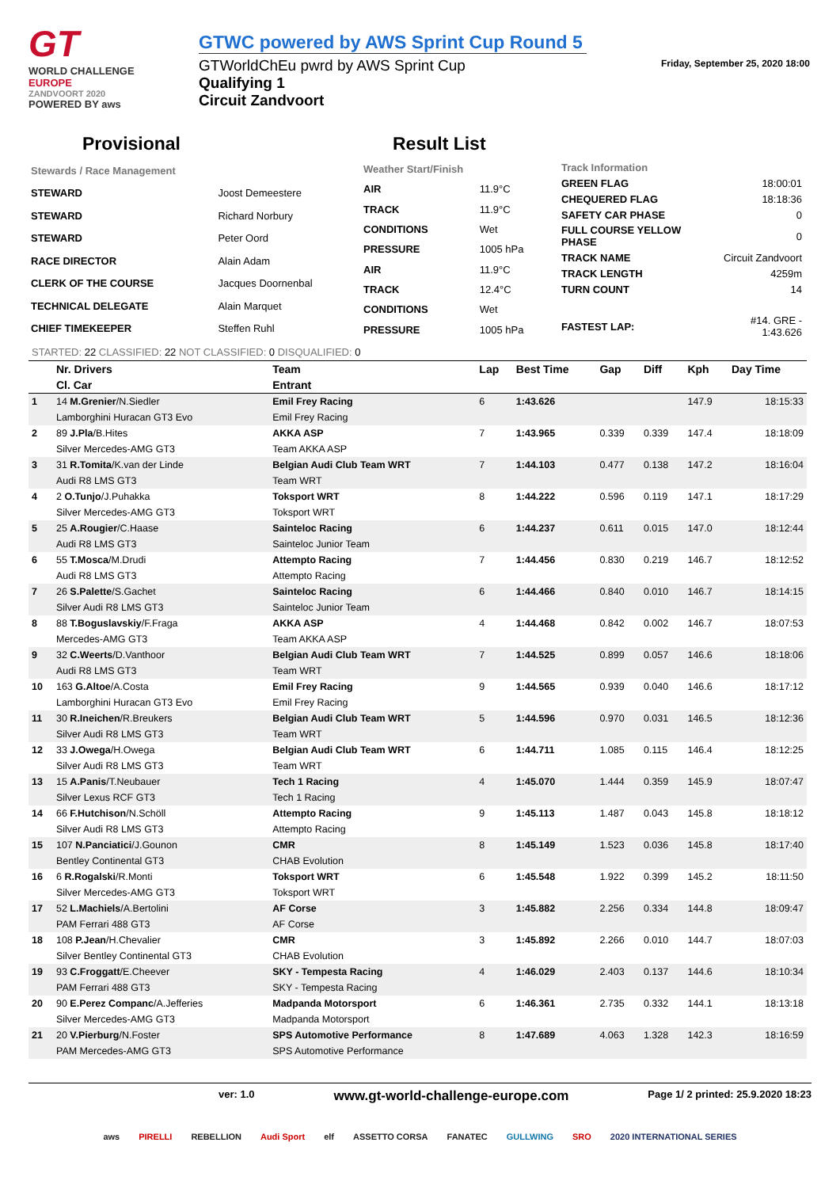GT
WORLD CHALLENGE
EUROPE
ZANDVOORT 2020
POWERED BY aws
GTWC powered by AWS Sprint Cup Round 5
GTWorldChEu pwrd by AWS Sprint Cup
Qualifying 1
Circuit Zandvoort
Friday, September 25, 2020 18:00
Provisional Result List
| Stewards / Race Management | |
| STEWARD | Joost Demeestere |
| STEWARD | Richard Norbury |
| STEWARD | Peter Oord |
| RACE DIRECTOR | Alain Adam |
| CLERK OF THE COURSE | Jacques Doornenbal |
| TECHNICAL DELEGATE | Alain Marquet |
| CHIEF TIMEKEEPER | Steffen Ruhl |
| Weather Start/Finish | |
| AIR | 11.9°C |
| TRACK | 11.9°C |
| CONDITIONS | Wet |
| PRESSURE | 1005 hPa |
| AIR | 11.9°C |
| TRACK | 12.4°C |
| CONDITIONS | Wet |
| PRESSURE | 1005 hPa |
| Track Information | |
| GREEN FLAG | 18:00:01 |
| CHEQUERED FLAG | 18:18:36 |
| SAFETY CAR PHASE | 0 |
| FULL COURSE YELLOW PHASE | 0 |
| TRACK NAME | Circuit Zandvoort |
| TRACK LENGTH | 4259m |
| TURN COUNT | 14 |
| FASTEST LAP: | #14. GRE - 1:43.626 |
STARTED: 22 CLASSIFIED: 22 NOT CLASSIFIED: 0 DISQUALIFIED: 0
| | Nr. Drivers | Team | Lap | Best Time | Gap | Diff | Kph | Day Time |
| --- | --- | --- | --- | --- | --- | --- | --- | --- |
| | Cl. Car | Entrant | | | | | | |
| 1 | 14 M.Grenier /N.Siedler | Emil Frey Racing | 6 | 1:43.626 | | | 147.9 | 18:15:33 |
| | Lamborghini Huracan GT3 Evo | Emil Frey Racing | | | | | | |
| 2 | 89 J.Pla /B.Hites | AKKA ASP | 7 | 1:43.965 | 0.339 | 0.339 | 147.4 | 18:18:09 |
| | Silver Mercedes-AMG GT3 | Team AKKA ASP | | | | | | |
| 3 | 31 R.Tomita /K.van der Linde | Belgian Audi Club Team WRT | 7 | 1:44.103 | 0.477 | 0.138 | 147.2 | 18:16:04 |
| | Audi R8 LMS GT3 | Team WRT | | | | | | |
| 4 | 2 O.Tunjo /J.Puhakka | Toksport WRT | 8 | 1:44.222 | 0.596 | 0.119 | 147.1 | 18:17:29 |
| | Silver Mercedes-AMG GT3 | Toksport WRT | | | | | | |
| 5 | 25 A.Rougier /C.Haase | Sainteloc Racing | 6 | 1:44.237 | 0.611 | 0.015 | 147.0 | 18:12:44 |
| | Audi R8 LMS GT3 | Sainteloc Junior Team | | | | | | |
| 6 | 55 T.Mosca /M.Drudi | Attempto Racing | 7 | 1:44.456 | 0.830 | 0.219 | 146.7 | 18:12:52 |
| | Audi R8 LMS GT3 | Attempto Racing | | | | | | |
| 7 | 26 S.Palette /S.Gachet | Sainteloc Racing | 6 | 1:44.466 | 0.840 | 0.010 | 146.7 | 18:14:15 |
| | Silver Audi R8 LMS GT3 | Sainteloc Junior Team | | | | | | |
| 8 | 88 T.Boguslavskiy /F.Fraga | AKKA ASP | 4 | 1:44.468 | 0.842 | 0.002 | 146.7 | 18:07:53 |
| | Mercedes-AMG GT3 | Team AKKA ASP | | | | | | |
| 9 | 32 C.Weerts /D.Vanthoor | Belgian Audi Club Team WRT | 7 | 1:44.525 | 0.899 | 0.057 | 146.6 | 18:18:06 |
| | Audi R8 LMS GT3 | Team WRT | | | | | | |
| 10 | 163 G.Altoe /A.Costa | Emil Frey Racing | 9 | 1:44.565 | 0.939 | 0.040 | 146.6 | 18:17:12 |
| | Lamborghini Huracan GT3 Evo | Emil Frey Racing | | | | | | |
| 11 | 30 R.Ineichen /R.Breukers | Belgian Audi Club Team WRT | 5 | 1:44.596 | 0.970 | 0.031 | 146.5 | 18:12:36 |
| | Silver Audi R8 LMS GT3 | Team WRT | | | | | | |
| 12 | 33 J.Owega /H.Owega | Belgian Audi Club Team WRT | 6 | 1:44.711 | 1.085 | 0.115 | 146.4 | 18:12:25 |
| | Silver Audi R8 LMS GT3 | Team WRT | | | | | | |
| 13 | 15 A.Panis /T.Neubauer | Tech 1 Racing | 4 | 1:45.070 | 1.444 | 0.359 | 145.9 | 18:07:47 |
| | Silver Lexus RCF GT3 | Tech 1 Racing | | | | | | |
| 14 | 66 F.Hutchison /N.Schöll | Attempto Racing | 9 | 1:45.113 | 1.487 | 0.043 | 145.8 | 18:18:12 |
| | Silver Audi R8 LMS GT3 | Attempto Racing | | | | | | |
| 15 | 107 N.Panciatici /J.Gounon | CMR | 8 | 1:45.149 | 1.523 | 0.036 | 145.8 | 18:17:40 |
| | Bentley Continental GT3 | CHAB Evolution | | | | | | |
| 16 | 6 R.Rogalski /R.Monti | Toksport WRT | 6 | 1:45.548 | 1.922 | 0.399 | 145.2 | 18:11:50 |
| | Silver Mercedes-AMG GT3 | Toksport WRT | | | | | | |
| 17 | 52 L.Machiels /A.Bertolini | AF Corse | 3 | 1:45.882 | 2.256 | 0.334 | 144.8 | 18:09:47 |
| | PAM Ferrari 488 GT3 | AF Corse | | | | | | |
| 18 | 108 P.Jean /H.Chevalier | CMR | 3 | 1:45.892 | 2.266 | 0.010 | 144.7 | 18:07:03 |
| | Silver Bentley Continental GT3 | CHAB Evolution | | | | | | |
| 19 | 93 C.Froggatt /E.Cheever | SKY - Tempesta Racing | 4 | 1:46.029 | 2.403 | 0.137 | 144.6 | 18:10:34 |
| | PAM Ferrari 488 GT3 | SKY - Tempesta Racing | | | | | | |
| 20 | 90 E.Perez Companc /A.Jefferies | Madpanda Motorsport | 6 | 1:46.361 | 2.735 | 0.332 | 144.1 | 18:13:18 |
| | Silver Mercedes-AMG GT3 | Madpanda Motorsport | | | | | | |
| 21 | 20 V.Pierburg /N.Foster | SPS Automotive Performance | 8 | 1:47.689 | 4.063 | 1.328 | 142.3 | 18:16:59 |
| | PAM Mercedes-AMG GT3 | SPS Automotive Performance | | | | | | |
ver: 1.0 www.gt-world-challenge-europe.com Page 1/ 2 printed: 25.9.2020 18:23
aws PIRELLI REBELLION Audi Sport elf ASSETTO CORSA FANATEC GULLWING SRO 2020 INTERNATIONAL SERIES